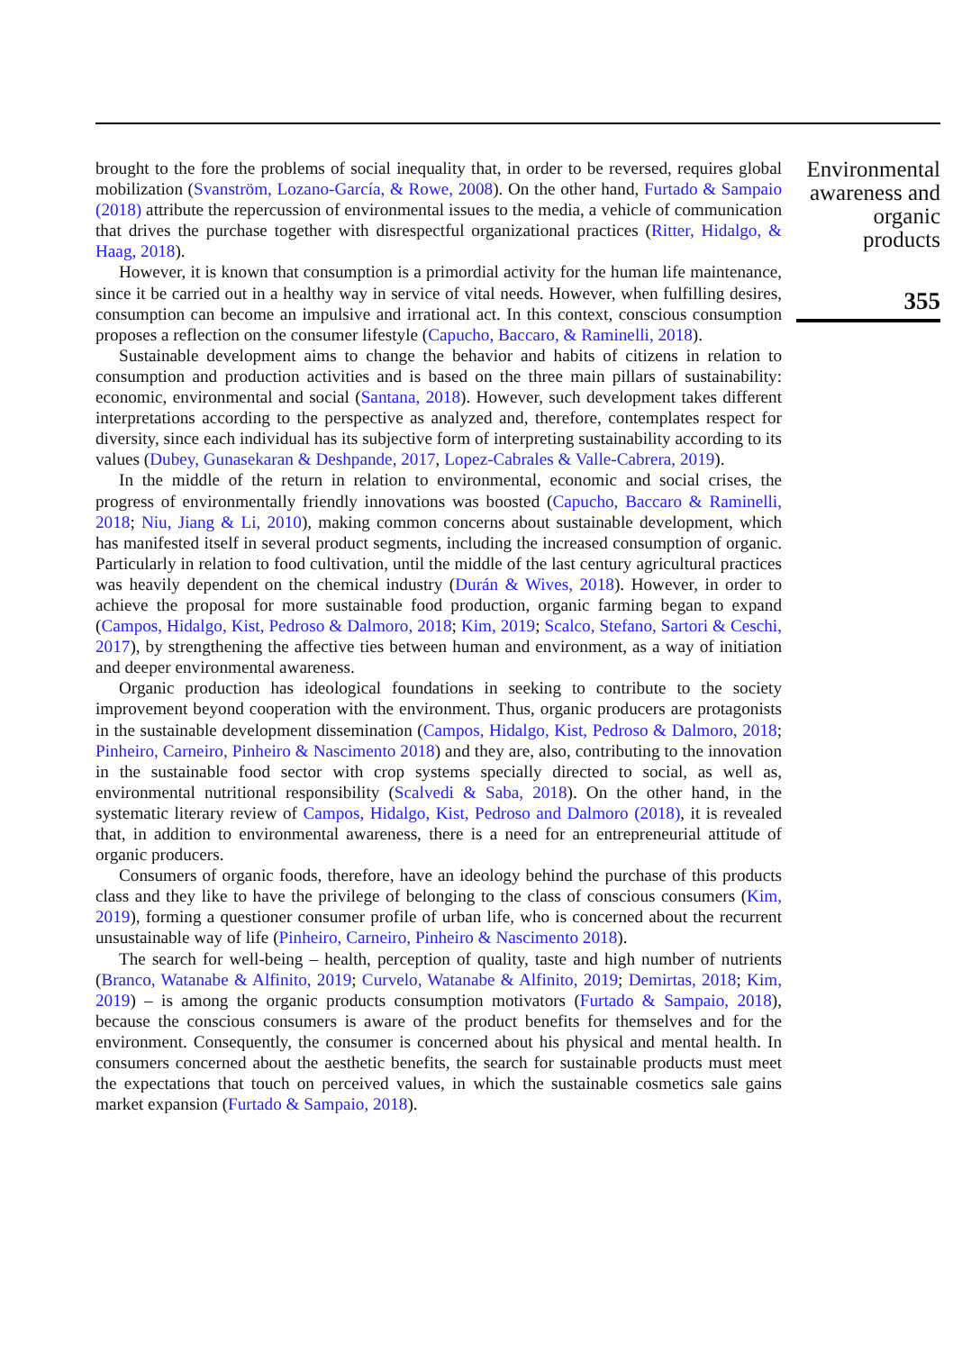brought to the fore the problems of social inequality that, in order to be reversed, requires global mobilization (Svanström, Lozano-García, & Rowe, 2008). On the other hand, Furtado & Sampaio (2018) attribute the repercussion of environmental issues to the media, a vehicle of communication that drives the purchase together with disrespectful organizational practices (Ritter, Hidalgo, & Haag, 2018).
However, it is known that consumption is a primordial activity for the human life maintenance, since it be carried out in a healthy way in service of vital needs. However, when fulfilling desires, consumption can become an impulsive and irrational act. In this context, conscious consumption proposes a reflection on the consumer lifestyle (Capucho, Baccaro, & Raminelli, 2018).
Sustainable development aims to change the behavior and habits of citizens in relation to consumption and production activities and is based on the three main pillars of sustainability: economic, environmental and social (Santana, 2018). However, such development takes different interpretations according to the perspective as analyzed and, therefore, contemplates respect for diversity, since each individual has its subjective form of interpreting sustainability according to its values (Dubey, Gunasekaran & Deshpande, 2017, Lopez-Cabrales & Valle-Cabrera, 2019).
In the middle of the return in relation to environmental, economic and social crises, the progress of environmentally friendly innovations was boosted (Capucho, Baccaro & Raminelli, 2018; Niu, Jiang & Li, 2010), making common concerns about sustainable development, which has manifested itself in several product segments, including the increased consumption of organic. Particularly in relation to food cultivation, until the middle of the last century agricultural practices was heavily dependent on the chemical industry (Durán & Wives, 2018). However, in order to achieve the proposal for more sustainable food production, organic farming began to expand (Campos, Hidalgo, Kist, Pedroso & Dalmoro, 2018; Kim, 2019; Scalco, Stefano, Sartori & Ceschi, 2017), by strengthening the affective ties between human and environment, as a way of initiation and deeper environmental awareness.
Organic production has ideological foundations in seeking to contribute to the society improvement beyond cooperation with the environment. Thus, organic producers are protagonists in the sustainable development dissemination (Campos, Hidalgo, Kist, Pedroso & Dalmoro, 2018; Pinheiro, Carneiro, Pinheiro & Nascimento 2018) and they are, also, contributing to the innovation in the sustainable food sector with crop systems specially directed to social, as well as, environmental nutritional responsibility (Scalvedi & Saba, 2018). On the other hand, in the systematic literary review of Campos, Hidalgo, Kist, Pedroso and Dalmoro (2018), it is revealed that, in addition to environmental awareness, there is a need for an entrepreneurial attitude of organic producers.
Consumers of organic foods, therefore, have an ideology behind the purchase of this products class and they like to have the privilege of belonging to the class of conscious consumers (Kim, 2019), forming a questioner consumer profile of urban life, who is concerned about the recurrent unsustainable way of life (Pinheiro, Carneiro, Pinheiro & Nascimento 2018).
The search for well-being – health, perception of quality, taste and high number of nutrients (Branco, Watanabe & Alfinito, 2019; Curvelo, Watanabe & Alfinito, 2019; Demirtas, 2018; Kim, 2019) – is among the organic products consumption motivators (Furtado & Sampaio, 2018), because the conscious consumers is aware of the product benefits for themselves and for the environment. Consequently, the consumer is concerned about his physical and mental health. In consumers concerned about the aesthetic benefits, the search for sustainable products must meet the expectations that touch on perceived values, in which the sustainable cosmetics sale gains market expansion (Furtado & Sampaio, 2018).
Environmental awareness and organic products
355